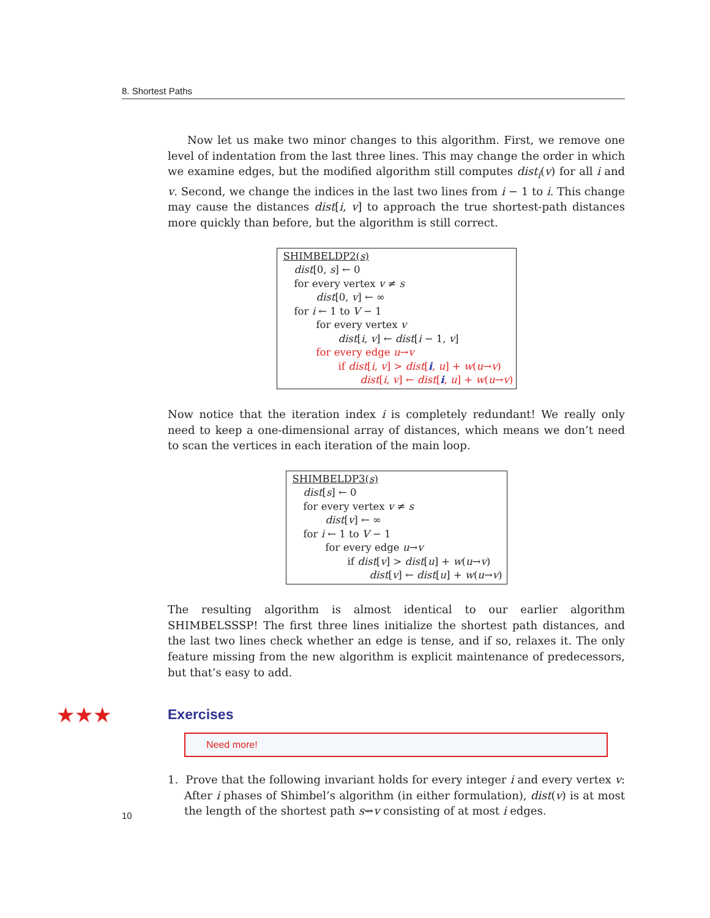8. Shortest Paths
Now let us make two minor changes to this algorithm. First, we remove one level of indentation from the last three lines. This may change the order in which we examine edges, but the modified algorithm still computes dist<sub>i</sub>(v) for all i and v. Second, we change the indices in the last two lines from i − 1 to i. This change may cause the distances dist[i, v] to approach the true shortest-path distances more quickly than before, but the algorithm is still correct.
SHIMBELDP2(s)
dist[0, s] ← 0
for every vertex v ≠ s
dist[0, v] ← ∞
for i ← 1 to V − 1
for every vertex v
dist[i, v] ← dist[i − 1, v]
for every edge u→v
if dist[i, v] > dist[i, u] + w(u→v)
dist[i, v] ← dist[i, u] + w(u→v)
Now notice that the iteration index i is completely redundant! We really only need to keep a one-dimensional array of distances, which means we don’t need to scan the vertices in each iteration of the main loop.
SHIMBELDP3(s)
dist[s] ← 0
for every vertex v ≠ s
dist[v] ← ∞
for i ← 1 to V − 1
for every edge u→v
if dist[v] > dist[u] + w(u→v)
dist[v] ← dist[u] + w(u→v)
The resulting algorithm is almost identical to our earlier algorithm SHIMBELSSSP! The first three lines initialize the shortest path distances, and the last two lines check whether an edge is tense, and if so, relaxes it. The only feature missing from the new algorithm is explicit maintenance of predecessors, but that’s easy to add.
Exercises
Need more!
1. Prove that the following invariant holds for every integer i and every vertex v: After i phases of Shimbel’s algorithm (in either formulation), dist(v) is at most the length of the shortest path s⇝v consisting of at most i edges.
★★★
10